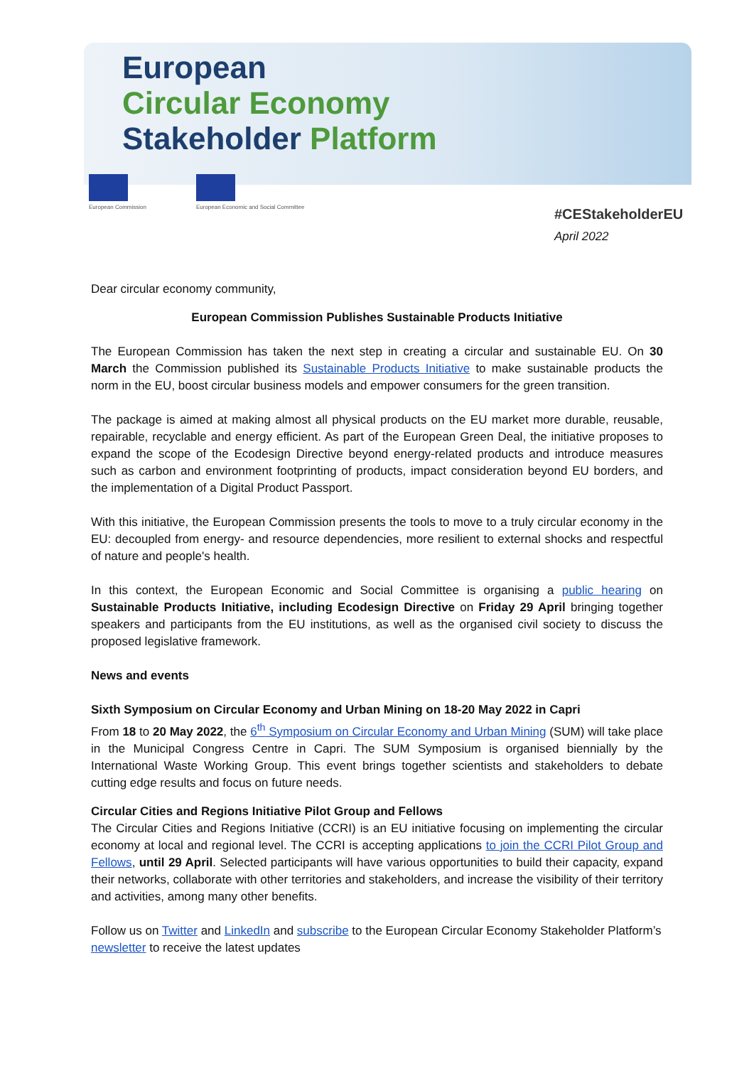European
Circular Economy
Stakeholder Platform
European Commission European Economic and Social Committee
#CEStakeholderEU
April 2022
Dear circular economy community,
European Commission Publishes Sustainable Products Initiative
The European Commission has taken the next step in creating a circular and sustainable EU. On 30 March the Commission published its Sustainable Products Initiative to make sustainable products the norm in the EU, boost circular business models and empower consumers for the green transition.
The package is aimed at making almost all physical products on the EU market more durable, reusable, repairable, recyclable and energy efficient. As part of the European Green Deal, the initiative proposes to expand the scope of the Ecodesign Directive beyond energy-related products and introduce measures such as carbon and environment footprinting of products, impact consideration beyond EU borders, and the implementation of a Digital Product Passport.
With this initiative, the European Commission presents the tools to move to a truly circular economy in the EU: decoupled from energy- and resource dependencies, more resilient to external shocks and respectful of nature and people's health.
In this context, the European Economic and Social Committee is organising a public hearing on Sustainable Products Initiative, including Ecodesign Directive on Friday 29 April bringing together speakers and participants from the EU institutions, as well as the organised civil society to discuss the proposed legislative framework.
News and events
Sixth Symposium on Circular Economy and Urban Mining on 18-20 May 2022 in Capri
From 18 to 20 May 2022, the 6<sup>th</sup> Symposium on Circular Economy and Urban Mining (SUM) will take place in the Municipal Congress Centre in Capri. The SUM Symposium is organised biennially by the International Waste Working Group. This event brings together scientists and stakeholders to debate cutting edge results and focus on future needs.
Circular Cities and Regions Initiative Pilot Group and Fellows
The Circular Cities and Regions Initiative (CCRI) is an EU initiative focusing on implementing the circular economy at local and regional level. The CCRI is accepting applications to join the CCRI Pilot Group and Fellows, until 29 April. Selected participants will have various opportunities to build their capacity, expand their networks, collaborate with other territories and stakeholders, and increase the visibility of their territory and activities, among many other benefits.
Follow us on Twitter and LinkedIn and subscribe to the European Circular Economy Stakeholder Platform’s newsletter to receive the latest updates